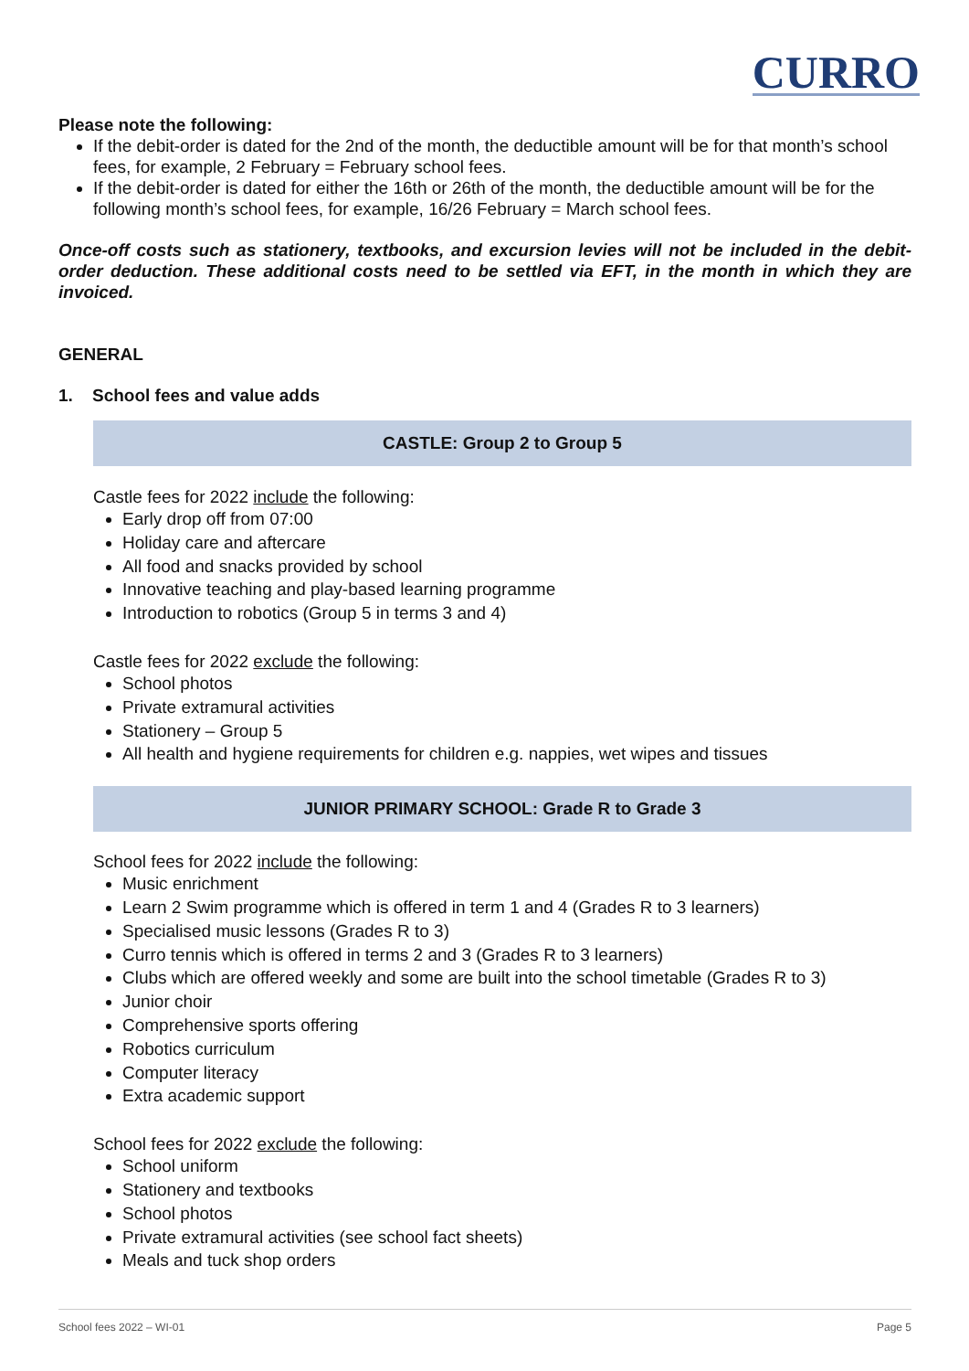CURRO
Please note the following:
If the debit-order is dated for the 2nd of the month, the deductible amount will be for that month’s school fees, for example, 2 February = February school fees.
If the debit-order is dated for either the 16th or 26th of the month, the deductible amount will be for the following month’s school fees, for example, 16/26 February = March school fees.
Once-off costs such as stationery, textbooks, and excursion levies will not be included in the debit-order deduction. These additional costs need to be settled via EFT, in the month in which they are invoiced.
GENERAL
1. School fees and value adds
CASTLE: Group 2 to Group 5
Castle fees for 2022 include the following:
Early drop off from 07:00
Holiday care and aftercare
All food and snacks provided by school
Innovative teaching and play-based learning programme
Introduction to robotics (Group 5 in terms 3 and 4)
Castle fees for 2022 exclude the following:
School photos
Private extramural activities
Stationery – Group 5
All health and hygiene requirements for children e.g. nappies, wet wipes and tissues
JUNIOR PRIMARY SCHOOL: Grade R to Grade 3
School fees for 2022 include the following:
Music enrichment
Learn 2 Swim programme which is offered in term 1 and 4 (Grades R to 3 learners)
Specialised music lessons (Grades R to 3)
Curro tennis which is offered in terms 2 and 3 (Grades R to 3 learners)
Clubs which are offered weekly and some are built into the school timetable (Grades R to 3)
Junior choir
Comprehensive sports offering
Robotics curriculum
Computer literacy
Extra academic support
School fees for 2022 exclude the following:
School uniform
Stationery and textbooks
School photos
Private extramural activities (see school fact sheets)
Meals and tuck shop orders
School fees 2022 – WI-01 Page 5